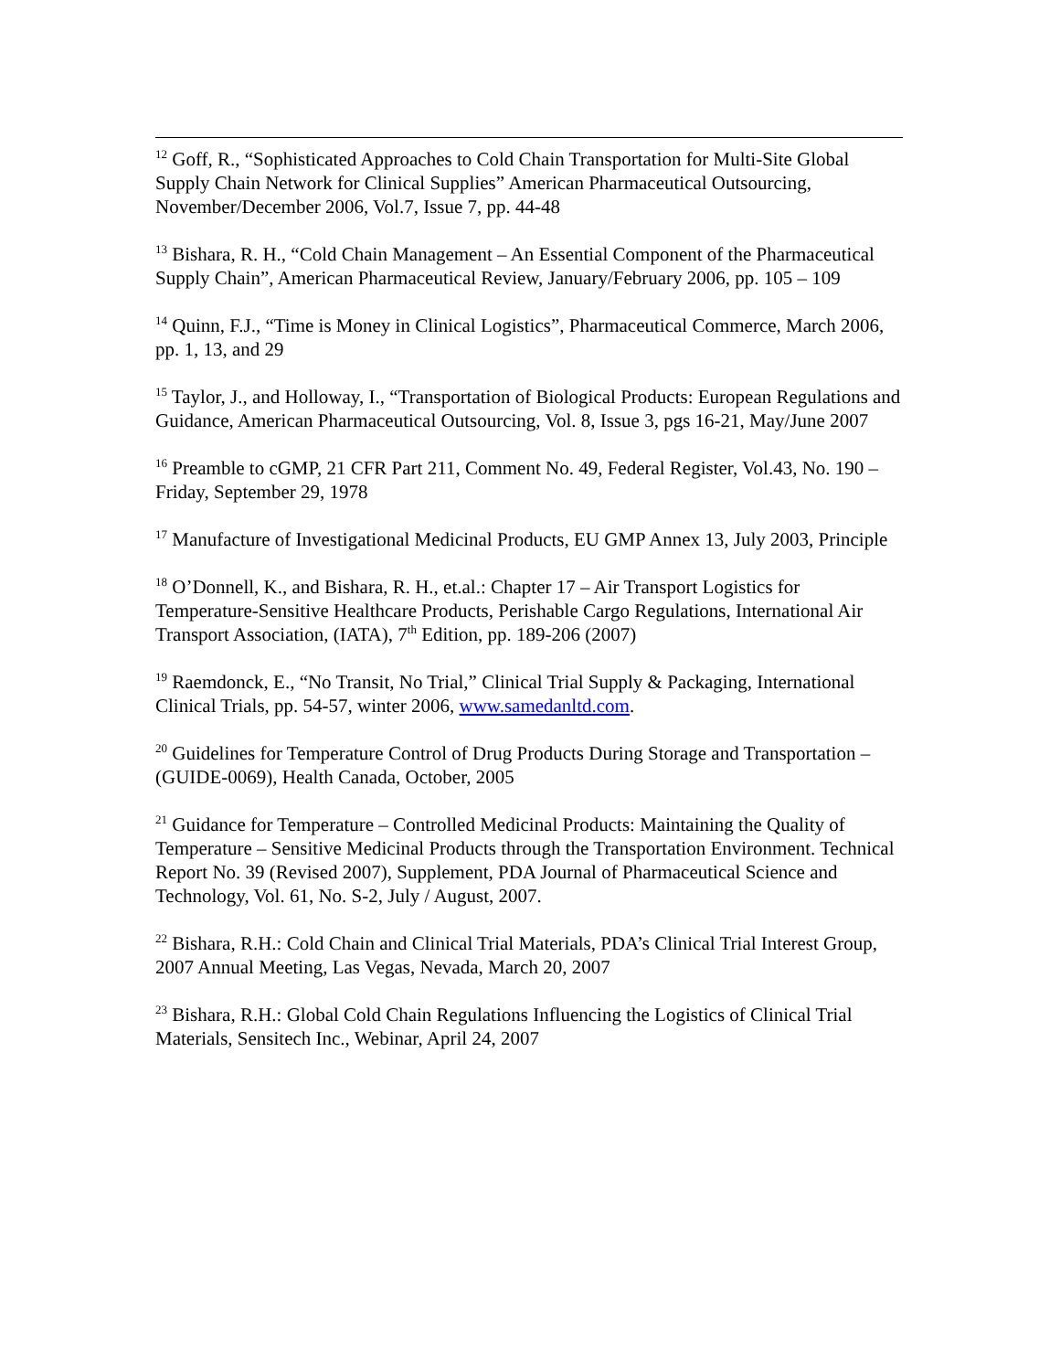<sup>12</sup> Goff, R., “Sophisticated Approaches to Cold Chain Transportation for Multi-Site Global Supply Chain Network for Clinical Supplies” American Pharmaceutical Outsourcing, November/December 2006, Vol.7, Issue 7, pp. 44-48
<sup>13</sup> Bishara, R. H., “Cold Chain Management – An Essential Component of the Pharmaceutical Supply Chain”, American Pharmaceutical Review, January/February 2006, pp. 105 – 109
<sup>14</sup> Quinn, F.J., “Time is Money in Clinical Logistics”, Pharmaceutical Commerce, March 2006, pp. 1, 13, and 29
<sup>15</sup> Taylor, J., and Holloway, I., “Transportation of Biological Products: European Regulations and Guidance, American Pharmaceutical Outsourcing, Vol. 8, Issue 3, pgs 16-21, May/June 2007
<sup>16</sup> Preamble to cGMP, 21 CFR Part 211, Comment No. 49, Federal Register, Vol.43, No. 190 – Friday, September 29, 1978
<sup>17</sup> Manufacture of Investigational Medicinal Products, EU GMP Annex 13, July 2003, Principle
<sup>18</sup> O’Donnell, K., and Bishara, R. H., et.al.: Chapter 17 – Air Transport Logistics for Temperature-Sensitive Healthcare Products, Perishable Cargo Regulations, International Air Transport Association, (IATA), 7<sup>th</sup> Edition, pp. 189-206 (2007)
<sup>19</sup> Raemdonck, E., “No Transit, No Trial,” Clinical Trial Supply & Packaging, International Clinical Trials, pp. 54-57, winter 2006, www.samedanltd.com.
<sup>20</sup> Guidelines for Temperature Control of Drug Products During Storage and Transportation – (GUIDE-0069), Health Canada, October, 2005
<sup>21</sup> Guidance for Temperature – Controlled Medicinal Products: Maintaining the Quality of Temperature – Sensitive Medicinal Products through the Transportation Environment. Technical Report No. 39 (Revised 2007), Supplement, PDA Journal of Pharmaceutical Science and Technology, Vol. 61, No. S-2, July / August, 2007.
<sup>22</sup> Bishara, R.H.: Cold Chain and Clinical Trial Materials, PDA’s Clinical Trial Interest Group, 2007 Annual Meeting, Las Vegas, Nevada, March 20, 2007
<sup>23</sup> Bishara, R.H.: Global Cold Chain Regulations Influencing the Logistics of Clinical Trial Materials, Sensitech Inc., Webinar, April 24, 2007